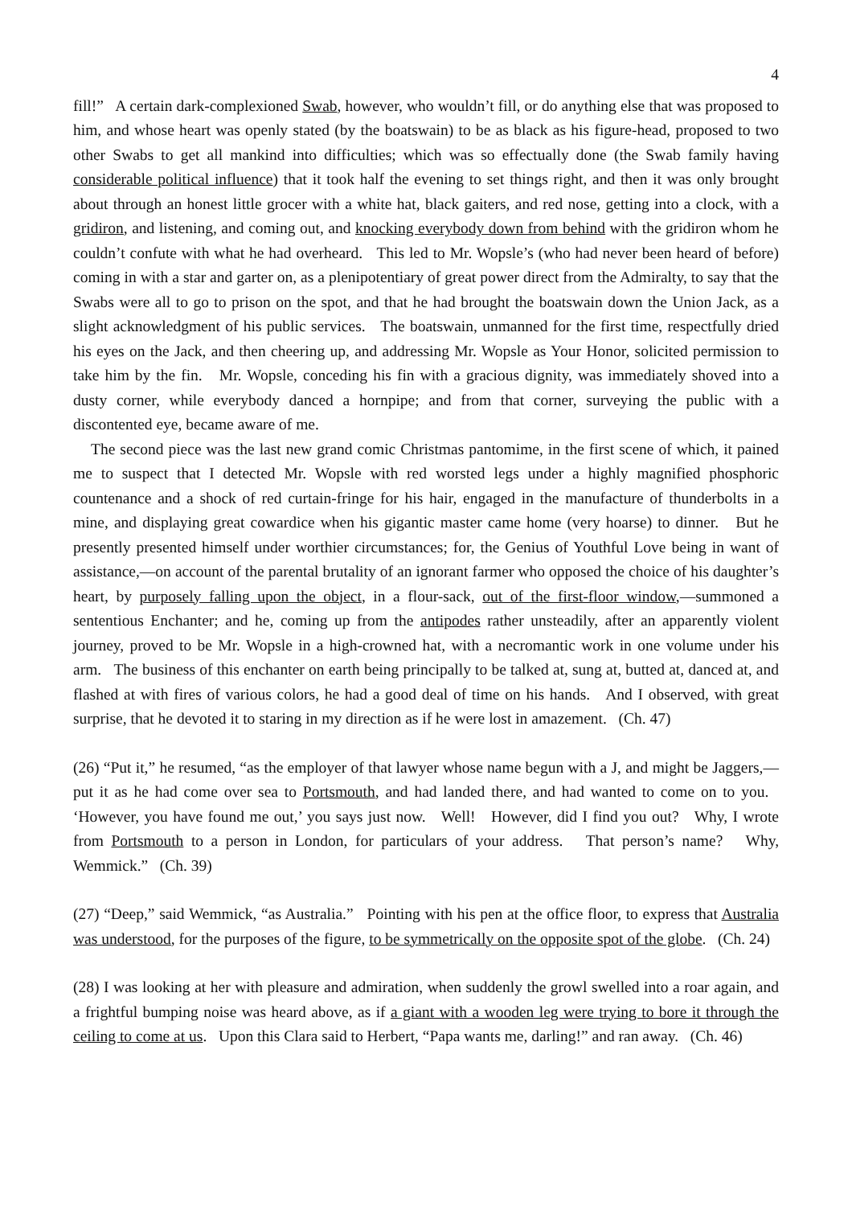4
fill!” A certain dark-complexioned Swab, however, who wouldn’t fill, or do anything else that was proposed to him, and whose heart was openly stated (by the boatswain) to be as black as his figure-head, proposed to two other Swabs to get all mankind into difficulties; which was so effectually done (the Swab family having considerable political influence) that it took half the evening to set things right, and then it was only brought about through an honest little grocer with a white hat, black gaiters, and red nose, getting into a clock, with a gridiron, and listening, and coming out, and knocking everybody down from behind with the gridiron whom he couldn’t confute with what he had overheard. This led to Mr. Wopsle’s (who had never been heard of before) coming in with a star and garter on, as a plenipotentiary of great power direct from the Admiralty, to say that the Swabs were all to go to prison on the spot, and that he had brought the boatswain down the Union Jack, as a slight acknowledgment of his public services. The boatswain, unmanned for the first time, respectfully dried his eyes on the Jack, and then cheering up, and addressing Mr. Wopsle as Your Honor, solicited permission to take him by the fin. Mr. Wopsle, conceding his fin with a gracious dignity, was immediately shoved into a dusty corner, while everybody danced a hornpipe; and from that corner, surveying the public with a discontented eye, became aware of me.
The second piece was the last new grand comic Christmas pantomime, in the first scene of which, it pained me to suspect that I detected Mr. Wopsle with red worsted legs under a highly magnified phosphoric countenance and a shock of red curtain-fringe for his hair, engaged in the manufacture of thunderbolts in a mine, and displaying great cowardice when his gigantic master came home (very hoarse) to dinner. But he presently presented himself under worthier circumstances; for, the Genius of Youthful Love being in want of assistance,—on account of the parental brutality of an ignorant farmer who opposed the choice of his daughter’s heart, by purposely falling upon the object, in a flour-sack, out of the first-floor window,—summoned a sententious Enchanter; and he, coming up from the antipodes rather unsteadily, after an apparently violent journey, proved to be Mr. Wopsle in a high-crowned hat, with a necromantic work in one volume under his arm. The business of this enchanter on earth being principally to be talked at, sung at, butted at, danced at, and flashed at with fires of various colors, he had a good deal of time on his hands. And I observed, with great surprise, that he devoted it to staring in my direction as if he were lost in amazement. (Ch. 47)
(26) “Put it,” he resumed, “as the employer of that lawyer whose name begun with a J, and might be Jaggers,—put it as he had come over sea to Portsmouth, and had landed there, and had wanted to come on to you. ‘However, you have found me out,’ you says just now. Well! However, did I find you out? Why, I wrote from Portsmouth to a person in London, for particulars of your address. That person’s name? Why, Wemmick.” (Ch. 39)
(27) “Deep,” said Wemmick, “as Australia.” Pointing with his pen at the office floor, to express that Australia was understood, for the purposes of the figure, to be symmetrically on the opposite spot of the globe. (Ch. 24)
(28) I was looking at her with pleasure and admiration, when suddenly the growl swelled into a roar again, and a frightful bumping noise was heard above, as if a giant with a wooden leg were trying to bore it through the ceiling to come at us. Upon this Clara said to Herbert, “Papa wants me, darling!” and ran away. (Ch. 46)